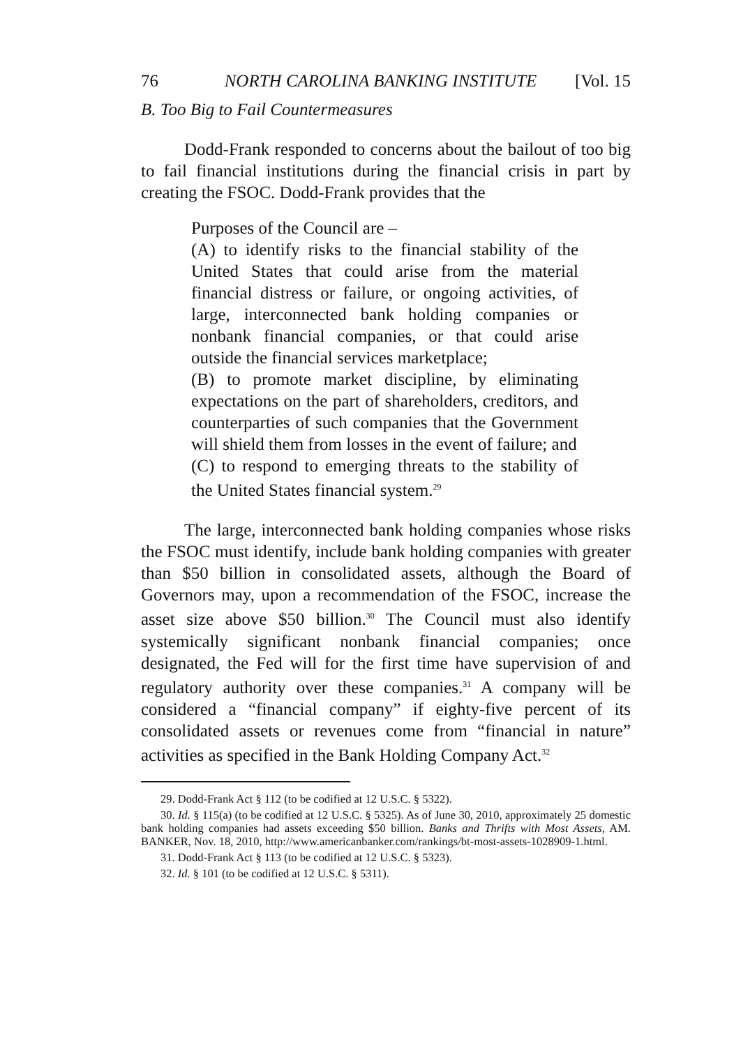76 NORTH CAROLINA BANKING INSTITUTE [Vol. 15
B. Too Big to Fail Countermeasures
Dodd-Frank responded to concerns about the bailout of too big to fail financial institutions during the financial crisis in part by creating the FSOC. Dodd-Frank provides that the
Purposes of the Council are –
(A) to identify risks to the financial stability of the United States that could arise from the material financial distress or failure, or ongoing activities, of large, interconnected bank holding companies or nonbank financial companies, or that could arise outside the financial services marketplace;
(B) to promote market discipline, by eliminating expectations on the part of shareholders, creditors, and counterparties of such companies that the Government will shield them from losses in the event of failure; and
(C) to respond to emerging threats to the stability of the United States financial system.<sup>29</sup>
The large, interconnected bank holding companies whose risks the FSOC must identify, include bank holding companies with greater than $50 billion in consolidated assets, although the Board of Governors may, upon a recommendation of the FSOC, increase the asset size above $50 billion.<sup>30</sup> The Council must also identify systemically significant nonbank financial companies; once designated, the Fed will for the first time have supervision of and regulatory authority over these companies.<sup>31</sup> A company will be considered a “financial company” if eighty-five percent of its consolidated assets or revenues come from “financial in nature” activities as specified in the Bank Holding Company Act.<sup>32</sup>
29. Dodd-Frank Act § 112 (to be codified at 12 U.S.C. § 5322).
30. Id. § 115(a) (to be codified at 12 U.S.C. § 5325). As of June 30, 2010, approximately 25 domestic bank holding companies had assets exceeding $50 billion. Banks and Thrifts with Most Assets, AM. BANKER, Nov. 18, 2010, http://www.americanbanker.com/rankings/bt-most-assets-1028909-1.html.
31. Dodd-Frank Act § 113 (to be codified at 12 U.S.C. § 5323).
32. Id. § 101 (to be codified at 12 U.S.C. § 5311).